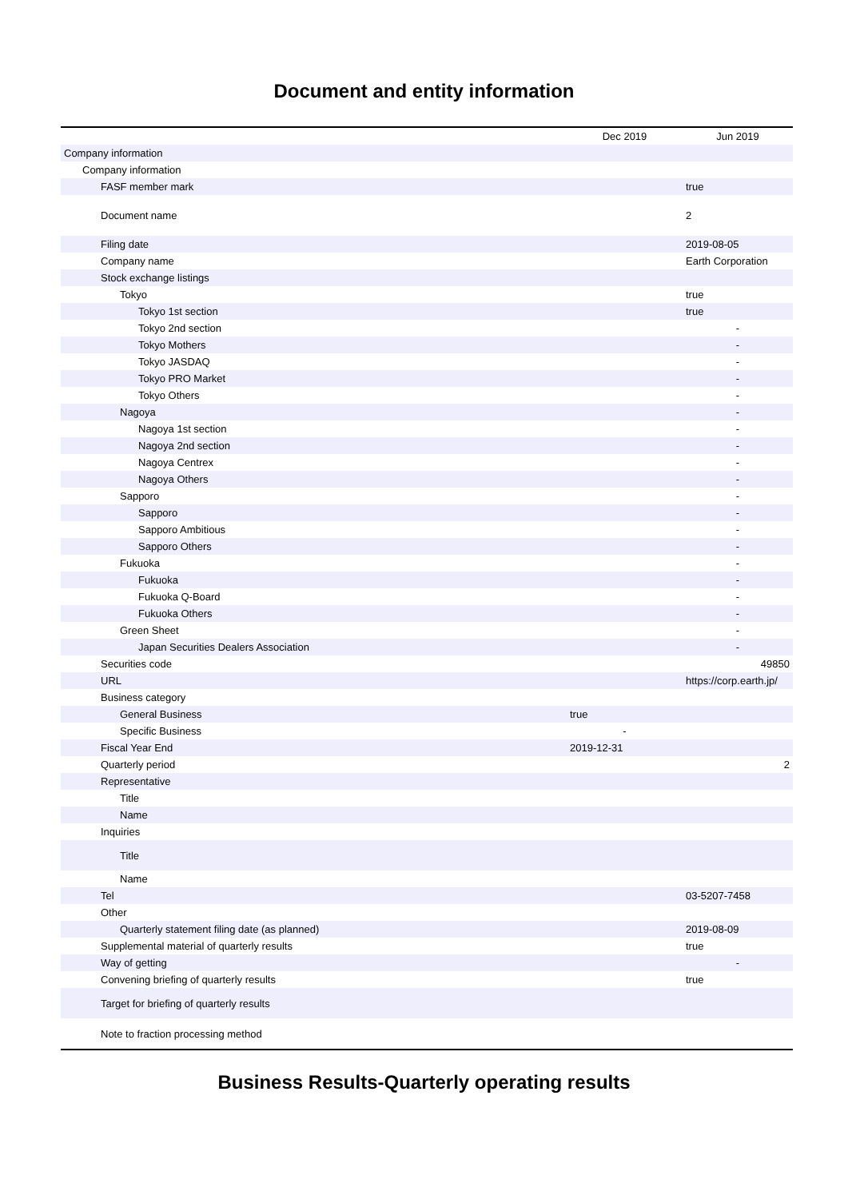Document and entity information
| | Dec 2019 | Jun 2019 |
| --- | --- | --- |
| Company information | | |
| Company information | | |
| FASF member mark | | true |
| Document name | | 2 |
| Filing date | | 2019-08-05 |
| Company name | | Earth Corporation |
| Stock exchange listings | | |
| Tokyo | | true |
| Tokyo 1st section | | true |
| Tokyo 2nd section | | - |
| Tokyo Mothers | | - |
| Tokyo JASDAQ | | - |
| Tokyo PRO Market | | - |
| Tokyo Others | | - |
| Nagoya | | - |
| Nagoya 1st section | | - |
| Nagoya 2nd section | | - |
| Nagoya Centrex | | - |
| Nagoya Others | | - |
| Sapporo | | - |
| Sapporo | | - |
| Sapporo Ambitious | | - |
| Sapporo Others | | - |
| Fukuoka | | - |
| Fukuoka | | - |
| Fukuoka Q-Board | | - |
| Fukuoka Others | | - |
| Green Sheet | | - |
| Japan Securities Dealers Association | | - |
| Securities code | | 49850 |
| URL | | https://corp.earth.jp/ |
| Business category | | |
| General Business | true | |
| Specific Business | - | |
| Fiscal Year End | 2019-12-31 | |
| Quarterly period | | 2 |
| Representative | | |
| Title | | |
| Name | | |
| Inquiries | | |
| Title | | |
| Name | | |
| Tel | | 03-5207-7458 |
| Other | | |
| Quarterly statement filing date (as planned) | | 2019-08-09 |
| Supplemental material of quarterly results | | true |
| Way of getting | | - |
| Convening briefing of quarterly results | | true |
| Target for briefing of quarterly results | | |
| Note to fraction processing method | | |
Business Results-Quarterly operating results